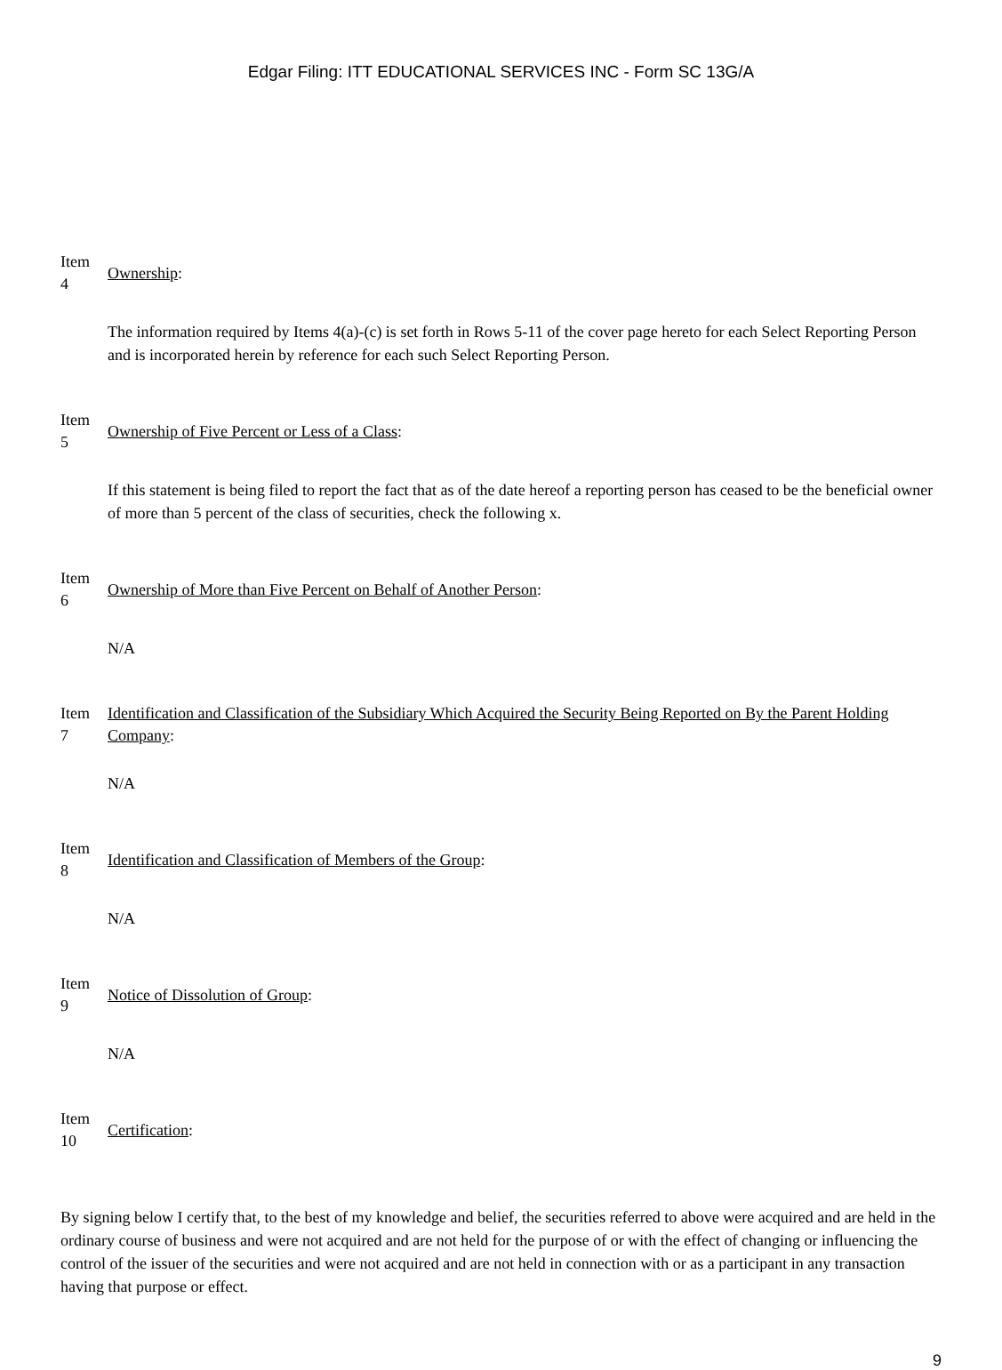Edgar Filing: ITT EDUCATIONAL SERVICES INC - Form SC 13G/A
Item
4
Ownership:
The information required by Items 4(a)-(c) is set forth in Rows 5-11 of the cover page hereto for each Select Reporting Person and is incorporated herein by reference for each such Select Reporting Person.
Item
5
Ownership of Five Percent or Less of a Class:
If this statement is being filed to report the fact that as of the date hereof a reporting person has ceased to be the beneficial owner of more than 5 percent of the class of securities, check the following x.
Item
6
Ownership of More than Five Percent on Behalf of Another Person:
N/A
Item
7
Identification and Classification of the Subsidiary Which Acquired the Security Being Reported on By the Parent Holding Company:
N/A
Item
8
Identification and Classification of Members of the Group:
N/A
Item
9
Notice of Dissolution of Group:
N/A
Item
10
Certification:
By signing below I certify that, to the best of my knowledge and belief, the securities referred to above were acquired and are held in the ordinary course of business and were not acquired and are not held for the purpose of or with the effect of changing or influencing the control of the issuer of the securities and were not acquired and are not held in connection with or as a participant in any transaction having that purpose or effect.
9